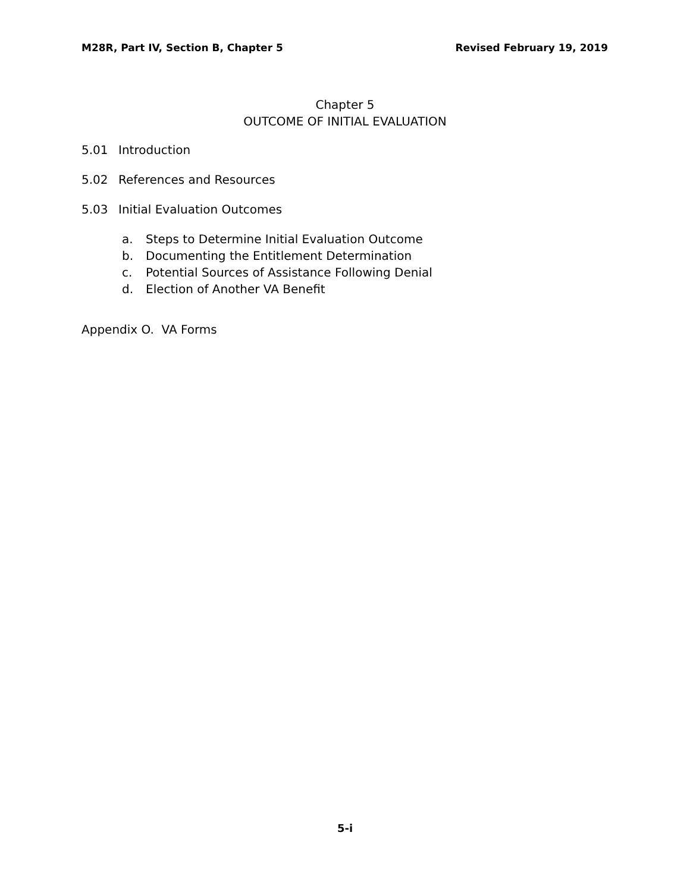M28R, Part IV, Section B, Chapter 5 Revised February 19, 2019
Chapter 5
OUTCOME OF INITIAL EVALUATION
5.01 Introduction
5.02 References and Resources
5.03 Initial Evaluation Outcomes
a. Steps to Determine Initial Evaluation Outcome
b. Documenting the Entitlement Determination
c. Potential Sources of Assistance Following Denial
d. Election of Another VA Benefit
Appendix O. VA Forms
5-i